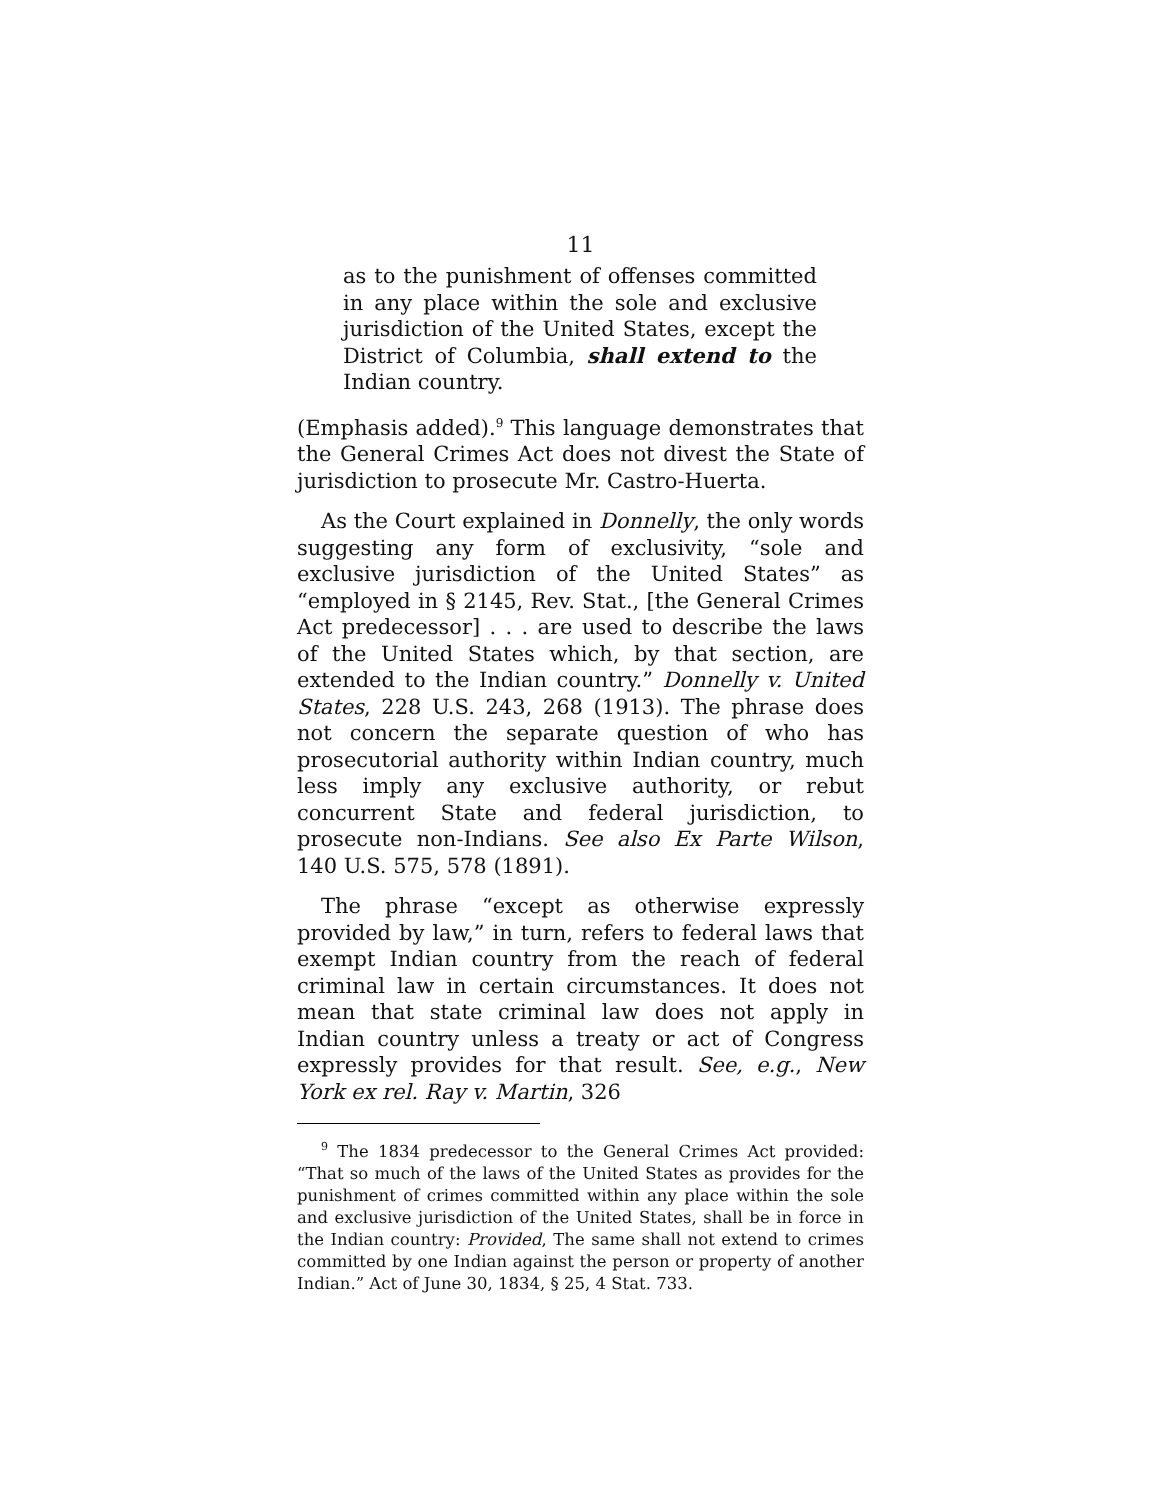11
as to the punishment of offenses committed in any place within the sole and exclusive jurisdiction of the United States, except the District of Columbia, shall extend to the Indian country.
(Emphasis added).<sup>9</sup> This language demonstrates that the General Crimes Act does not divest the State of jurisdiction to prosecute Mr. Castro-Huerta.
As the Court explained in Donnelly, the only words suggesting any form of exclusivity, “sole and exclusive jurisdiction of the United States” as “employed in § 2145, Rev. Stat., [the General Crimes Act predecessor] . . . are used to describe the laws of the United States which, by that section, are extended to the Indian country.” Donnelly v. United States, 228 U.S. 243, 268 (1913). The phrase does not concern the separate question of who has prosecutorial authority within Indian country, much less imply any exclusive authority, or rebut concurrent State and federal jurisdiction, to prosecute non-Indians. See also Ex Parte Wilson, 140 U.S. 575, 578 (1891).
The phrase “except as otherwise expressly provided by law,” in turn, refers to federal laws that exempt Indian country from the reach of federal criminal law in certain circumstances. It does not mean that state criminal law does not apply in Indian country unless a treaty or act of Congress expressly provides for that result. See, e.g., New York ex rel. Ray v. Martin, 326
<sup>9</sup> The 1834 predecessor to the General Crimes Act provided: “That so much of the laws of the United States as provides for the punishment of crimes committed within any place within the sole and exclusive jurisdiction of the United States, shall be in force in the Indian country: Provided, The same shall not extend to crimes committed by one Indian against the person or property of another Indian.” Act of June 30, 1834, § 25, 4 Stat. 733.